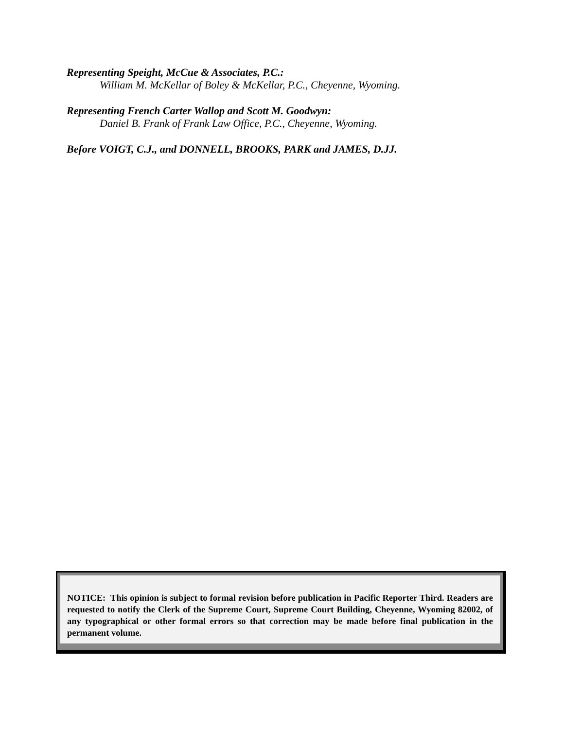Representing Speight, McCue & Associates, P.C.:
William M. McKellar of Boley & McKellar, P.C., Cheyenne, Wyoming.
Representing French Carter Wallop and Scott M. Goodwyn:
Daniel B. Frank of Frank Law Office, P.C., Cheyenne, Wyoming.
Before VOIGT, C.J., and DONNELL, BROOKS, PARK and JAMES, D.JJ.
NOTICE: This opinion is subject to formal revision before publication in Pacific Reporter Third. Readers are requested to notify the Clerk of the Supreme Court, Supreme Court Building, Cheyenne, Wyoming 82002, of any typographical or other formal errors so that correction may be made before final publication in the permanent volume.